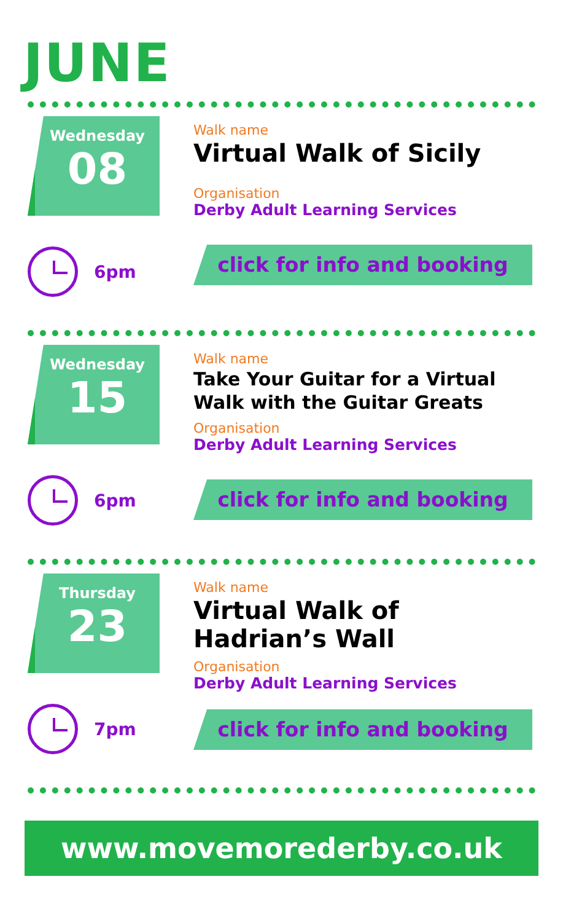JUNE
Wednesday
08
6pm
Walk name
Virtual Walk of Sicily
Organisation
Derby Adult Learning Services
click for info and booking
Wednesday
15
6pm
Walk name
Take Your Guitar for a Virtual Walk with the Guitar Greats
Organisation
Derby Adult Learning Services
click for info and booking
Thursday
23
7pm
Walk name
Virtual Walk of Hadrian’s Wall
Organisation
Derby Adult Learning Services
click for info and booking
www.movemorederby.co.uk